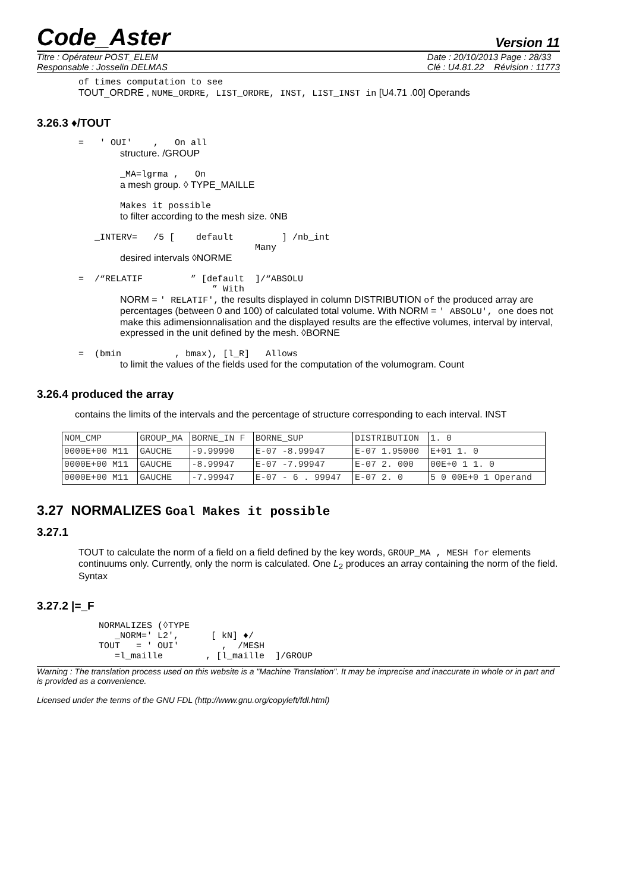Code_Aster Version 11
Titre : Opérateur POST_ELEM
Responsable : Josselin DELMAS
Date : 20/10/2013 Page : 28/33
Clé : U4.81.22 Révision : 11773
of times computation to see
TOUT_ORDRE , NUME_ORDRE, LIST_ORDRE, INST, LIST_INST in [U4.71 .00] Operands
3.26.3 ♦/TOUT
= ' OUI' , On all
structure. /GROUP
_MA=lgrma , On
a mesh group. ◊ TYPE_MAILLE
Makes it possible
to filter according to the mesh size. ◊NB
_INTERV= /5 [ default ] /nb_int
Many
desired intervals ◊NORME
= /“RELATIF ” [default ]/“ABSOLU
” With
NORM = ' RELATIF', the results displayed in column DISTRIBUTION of the produced array are percentages (between 0 and 100) of calculated total volume. With NORM = ' ABSOLU', one does not make this adimensionnalisation and the displayed results are the effective volumes, interval by interval, expressed in the unit defined by the mesh. ◊BORNE
= (bmin , bmax), [l_R] Allows
to limit the values of the fields used for the computation of the volumogram. Count
3.26.4 produced the array
contains the limits of the intervals and the percentage of structure corresponding to each interval. INST
| NOM_CMP | GROUP_MA | BORNE_IN F | BORNE_SUP | DISTRIBUTION | 1. 0 |
| 0000E+00 M11 | GAUCHE | -9.99990 | E-07 -8.99947 | E-07 1.95000 | E+01 1. 0 |
| 0000E+00 M11 | GAUCHE | -8.99947 | E-07 -7.99947 | E-07 2. 000 | 00E+0 1 1. 0 |
| 0000E+00 M11 | GAUCHE | -7.99947 | E-07 - 6 . 99947 | E-07 2. 0 | 5 0 00E+0 1 Operand |
3.27 NORMALIZES Goal Makes it possible
3.27.1
TOUT to calculate the norm of a field on a field defined by the key words, GROUP_MA , MESH for elements continuums only. Currently, only the norm is calculated. One L<sub>2</sub> produces an array containing the norm of the field. Syntax
3.27.2 |=_F
NORMALIZES (◊TYPE
   _NORM=' L2',      [ kN] ♦/
TOUT   = ' OUI'        ,  /MESH
   =l_maille        , [l_maille  ]/GROUP
Warning : The translation process used on this website is a "Machine Translation". It may be imprecise and inaccurate in whole or in part and is provided as a convenience.
Licensed under the terms of the GNU FDL (http://www.gnu.org/copyleft/fdl.html)